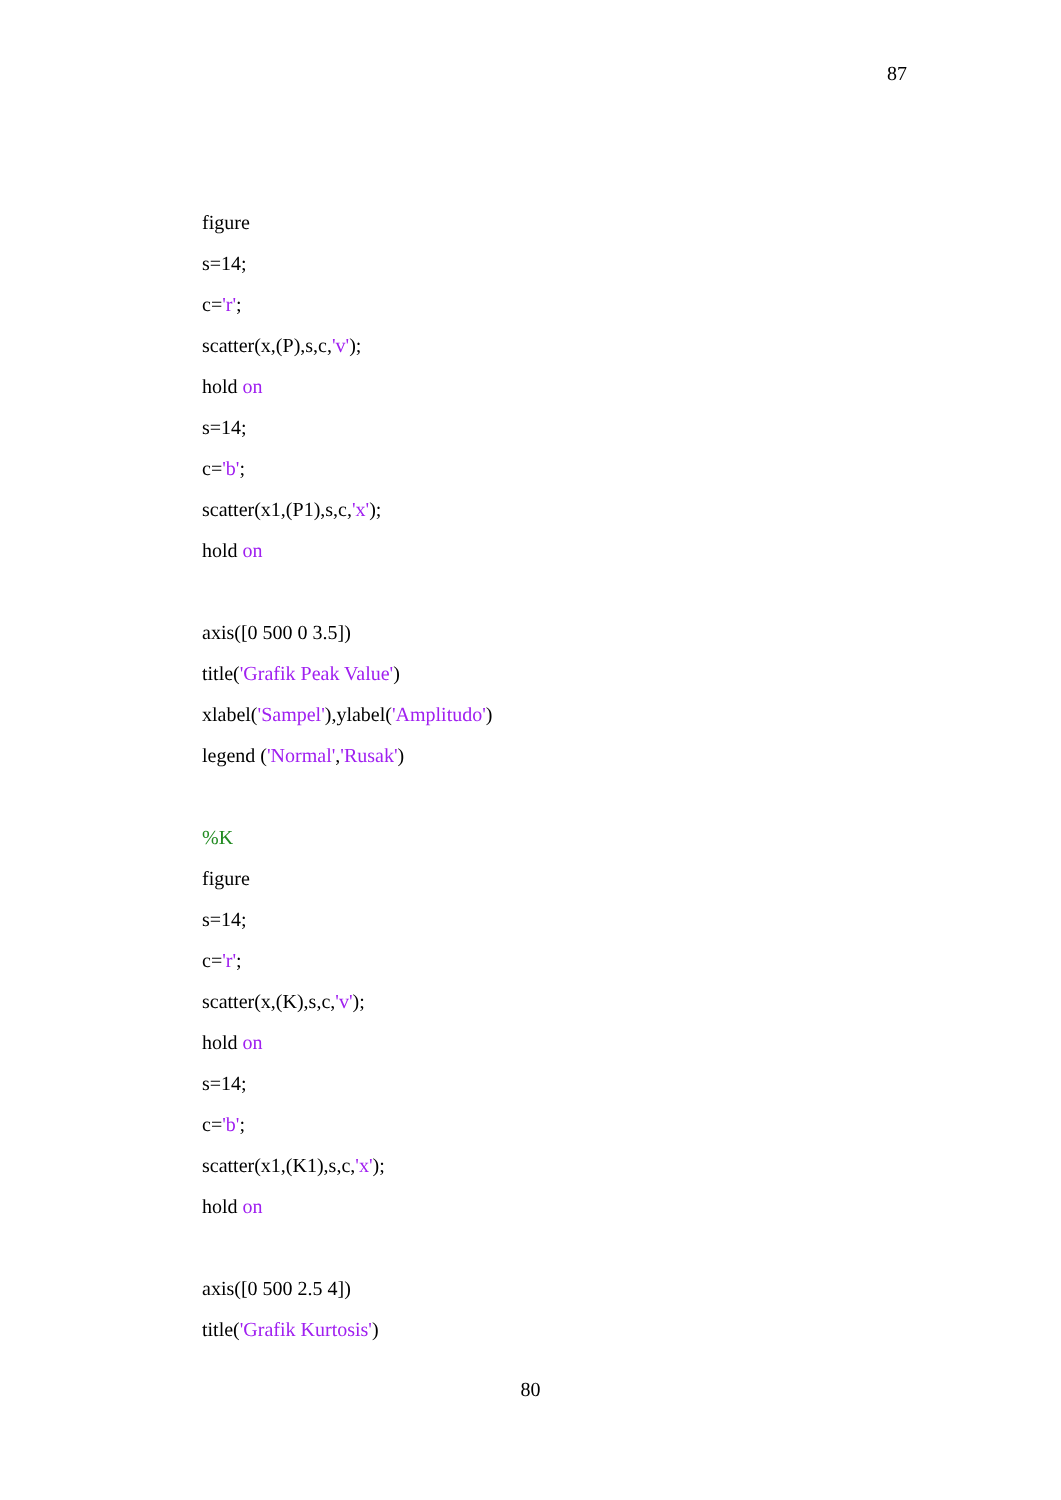87
figure
s=14;
c='r';
scatter(x,(P),s,c,'v');
hold on
s=14;
c='b';
scatter(x1,(P1),s,c,'x');
hold on
axis([0 500 0 3.5])
title('Grafik Peak Value')
xlabel('Sampel'),ylabel('Amplitudo')
legend ('Normal','Rusak')
%K
figure
s=14;
c='r';
scatter(x,(K),s,c,'v');
hold on
s=14;
c='b';
scatter(x1,(K1),s,c,'x');
hold on
axis([0 500 2.5 4])
title('Grafik Kurtosis')
80